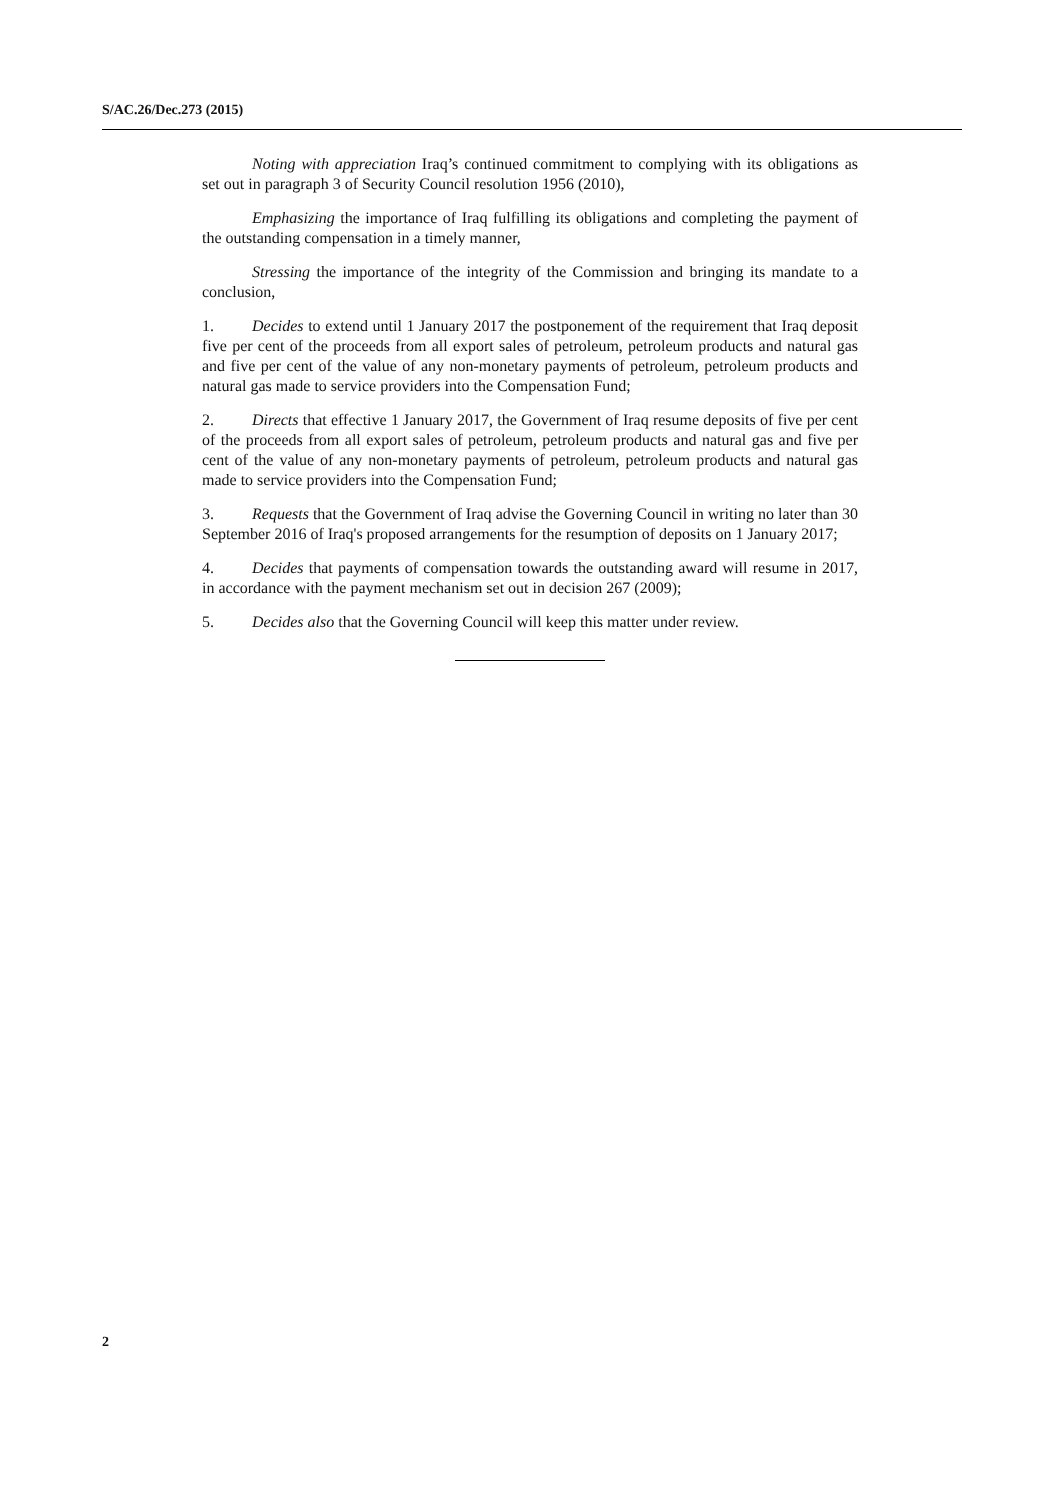S/AC.26/Dec.273 (2015)
Noting with appreciation Iraq’s continued commitment to complying with its obligations as set out in paragraph 3 of Security Council resolution 1956 (2010),
Emphasizing the importance of Iraq fulfilling its obligations and completing the payment of the outstanding compensation in a timely manner,
Stressing the importance of the integrity of the Commission and bringing its mandate to a conclusion,
1. Decides to extend until 1 January 2017 the postponement of the requirement that Iraq deposit five per cent of the proceeds from all export sales of petroleum, petroleum products and natural gas and five per cent of the value of any non-monetary payments of petroleum, petroleum products and natural gas made to service providers into the Compensation Fund;
2. Directs that effective 1 January 2017, the Government of Iraq resume deposits of five per cent of the proceeds from all export sales of petroleum, petroleum products and natural gas and five per cent of the value of any non-monetary payments of petroleum, petroleum products and natural gas made to service providers into the Compensation Fund;
3. Requests that the Government of Iraq advise the Governing Council in writing no later than 30 September 2016 of Iraq's proposed arrangements for the resumption of deposits on 1 January 2017;
4. Decides that payments of compensation towards the outstanding award will resume in 2017, in accordance with the payment mechanism set out in decision 267 (2009);
5. Decides also that the Governing Council will keep this matter under review.
2